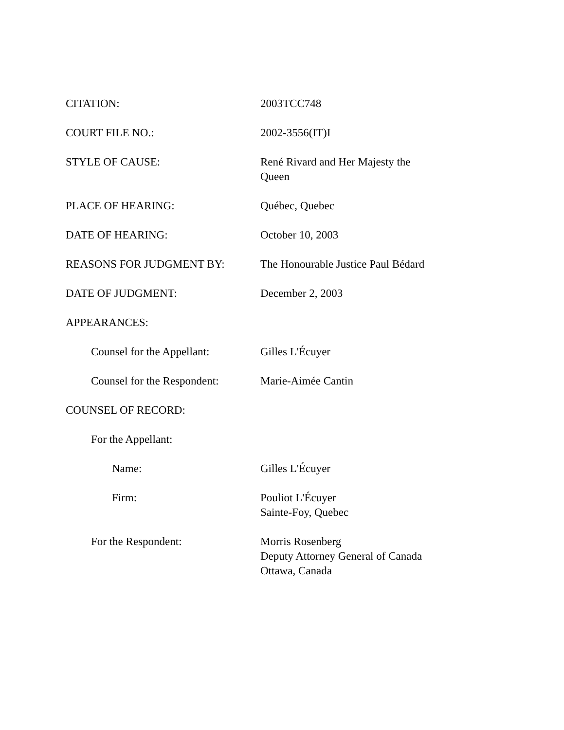CITATION: 2003TCC748
COURT FILE NO.: 2002-3556(IT)I
STYLE OF CAUSE: René Rivard and Her Majesty the
Queen
PLACE OF HEARING: Québec, Quebec
DATE OF HEARING: October 10, 2003
REASONS FOR JUDGMENT BY: The Honourable Justice Paul Bédard
DATE OF JUDGMENT: December 2, 2003
APPEARANCES:
Counsel for the Appellant:
Gilles L'Écuyer
Counsel for the Respondent:
Marie-Aimée Cantin
COUNSEL OF RECORD:
For the Appellant:
Name: Gilles L'Écuyer
Firm: Pouliot L'Écuyer
Sainte-Foy, Quebec
For the Respondent: Morris Rosenberg
Deputy Attorney General of Canada
Ottawa, Canada